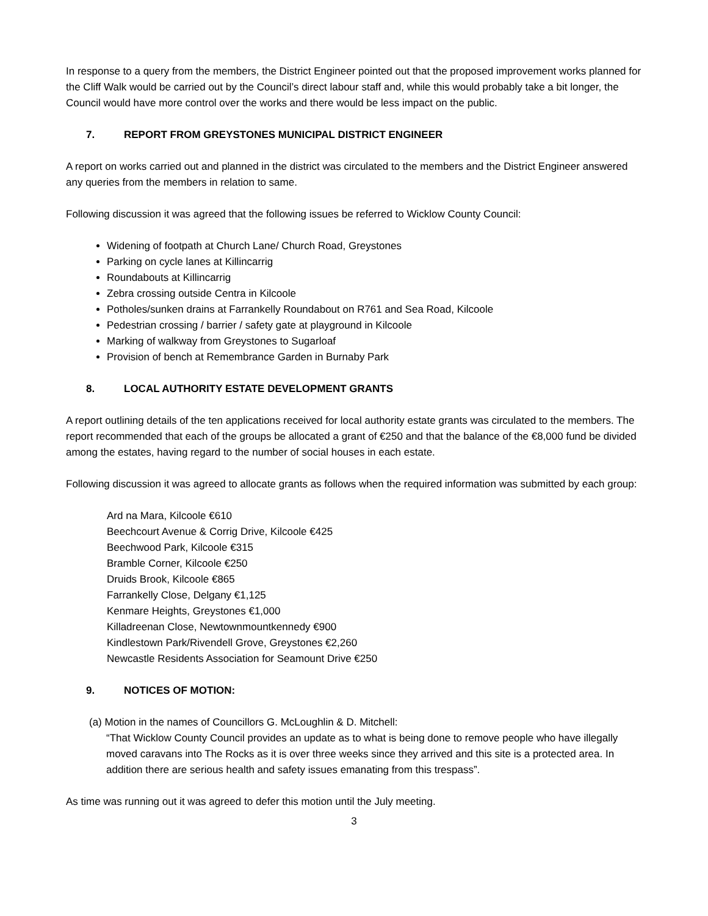In response to a query from the members, the District Engineer pointed out that the proposed improvement works planned for the Cliff Walk would be carried out by the Council’s direct labour staff and, while this would probably take a bit longer, the Council would have more control over the works and there would be less impact on the public.
7. REPORT FROM GREYSTONES MUNICIPAL DISTRICT ENGINEER
A report on works carried out and planned in the district was circulated to the members and the District Engineer answered any queries from the members in relation to same.
Following discussion it was agreed that the following issues be referred to Wicklow County Council:
Widening of footpath at Church Lane/ Church Road, Greystones
Parking on cycle lanes at Killincarrig
Roundabouts at Killincarrig
Zebra crossing outside Centra in Kilcoole
Potholes/sunken drains at Farrankelly Roundabout on R761 and Sea Road, Kilcoole
Pedestrian crossing / barrier / safety gate at playground in Kilcoole
Marking of walkway from Greystones to Sugarloaf
Provision of bench at Remembrance Garden in Burnaby Park
8. LOCAL AUTHORITY ESTATE DEVELOPMENT GRANTS
A report outlining details of the ten applications received for local authority estate grants was circulated to the members. The report recommended that each of the groups be allocated a grant of €250 and that the balance of the €8,000 fund be divided among the estates, having regard to the number of social houses in each estate.
Following discussion it was agreed to allocate grants as follows when the required information was submitted by each group:
Ard na Mara, Kilcoole €610
Beechcourt Avenue & Corrig Drive, Kilcoole €425
Beechwood Park, Kilcoole €315
Bramble Corner, Kilcoole €250
Druids Brook, Kilcoole €865
Farrankelly Close, Delgany €1,125
Kenmare Heights, Greystones €1,000
Killadreenan Close, Newtownmountkennedy €900
Kindlestown Park/Rivendell Grove, Greystones €2,260
Newcastle Residents Association for Seamount Drive €250
9. NOTICES OF MOTION:
(a) Motion in the names of Councillors G. McLoughlin & D. Mitchell:
“That Wicklow County Council provides an update as to what is being done to remove people who have illegally moved caravans into The Rocks as it is over three weeks since they arrived and this site is a protected area. In addition there are serious health and safety issues emanating from this trespass”.
As time was running out it was agreed to defer this motion until the July meeting.
3